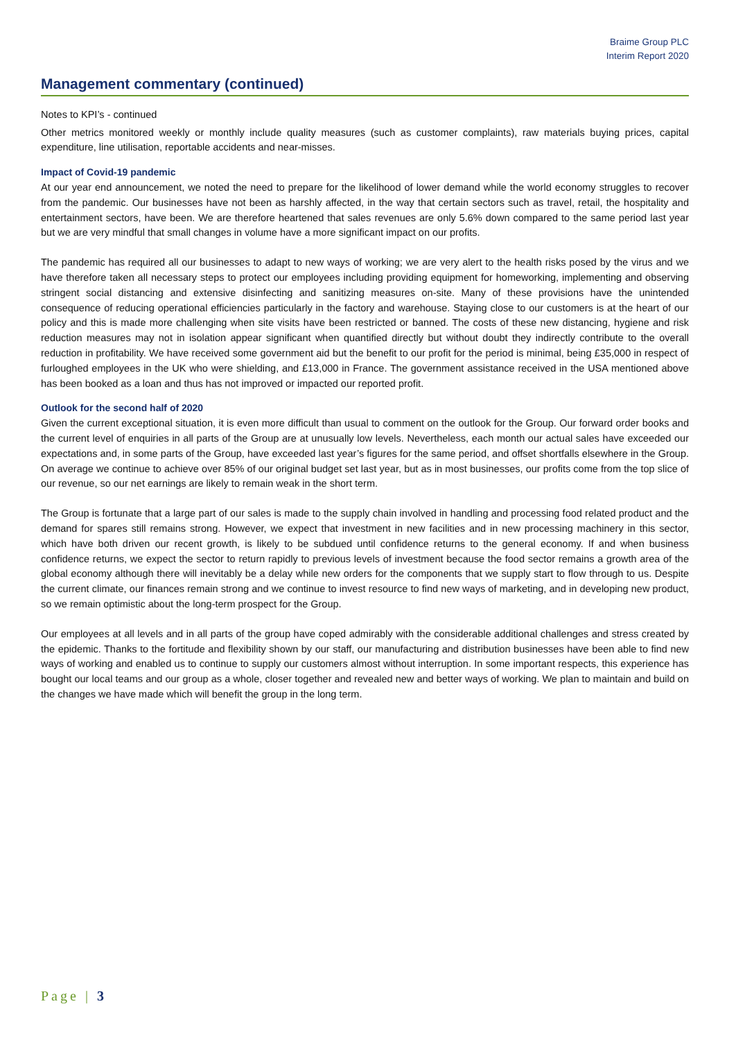Braime Group PLC
Interim Report 2020
Management commentary (continued)
Notes to KPI’s - continued
Other metrics monitored weekly or monthly include quality measures (such as customer complaints), raw materials buying prices, capital expenditure, line utilisation, reportable accidents and near-misses.
Impact of Covid-19 pandemic
At our year end announcement, we noted the need to prepare for the likelihood of lower demand while the world economy struggles to recover from the pandemic. Our businesses have not been as harshly affected, in the way that certain sectors such as travel, retail, the hospitality and entertainment sectors, have been. We are therefore heartened that sales revenues are only 5.6% down compared to the same period last year but we are very mindful that small changes in volume have a more significant impact on our profits.
The pandemic has required all our businesses to adapt to new ways of working; we are very alert to the health risks posed by the virus and we have therefore taken all necessary steps to protect our employees including providing equipment for homeworking, implementing and observing stringent social distancing and extensive disinfecting and sanitizing measures on-site. Many of these provisions have the unintended consequence of reducing operational efficiencies particularly in the factory and warehouse. Staying close to our customers is at the heart of our policy and this is made more challenging when site visits have been restricted or banned. The costs of these new distancing, hygiene and risk reduction measures may not in isolation appear significant when quantified directly but without doubt they indirectly contribute to the overall reduction in profitability. We have received some government aid but the benefit to our profit for the period is minimal, being £35,000 in respect of furloughed employees in the UK who were shielding, and £13,000 in France. The government assistance received in the USA mentioned above has been booked as a loan and thus has not improved or impacted our reported profit.
Outlook for the second half of 2020
Given the current exceptional situation, it is even more difficult than usual to comment on the outlook for the Group. Our forward order books and the current level of enquiries in all parts of the Group are at unusually low levels. Nevertheless, each month our actual sales have exceeded our expectations and, in some parts of the Group, have exceeded last year’s figures for the same period, and offset shortfalls elsewhere in the Group. On average we continue to achieve over 85% of our original budget set last year, but as in most businesses, our profits come from the top slice of our revenue, so our net earnings are likely to remain weak in the short term.
The Group is fortunate that a large part of our sales is made to the supply chain involved in handling and processing food related product and the demand for spares still remains strong. However, we expect that investment in new facilities and in new processing machinery in this sector, which have both driven our recent growth, is likely to be subdued until confidence returns to the general economy. If and when business confidence returns, we expect the sector to return rapidly to previous levels of investment because the food sector remains a growth area of the global economy although there will inevitably be a delay while new orders for the components that we supply start to flow through to us. Despite the current climate, our finances remain strong and we continue to invest resource to find new ways of marketing, and in developing new product, so we remain optimistic about the long-term prospect for the Group.
Our employees at all levels and in all parts of the group have coped admirably with the considerable additional challenges and stress created by the epidemic. Thanks to the fortitude and flexibility shown by our staff, our manufacturing and distribution businesses have been able to find new ways of working and enabled us to continue to supply our customers almost without interruption. In some important respects, this experience has bought our local teams and our group as a whole, closer together and revealed new and better ways of working. We plan to maintain and build on the changes we have made which will benefit the group in the long term.
Page | 3